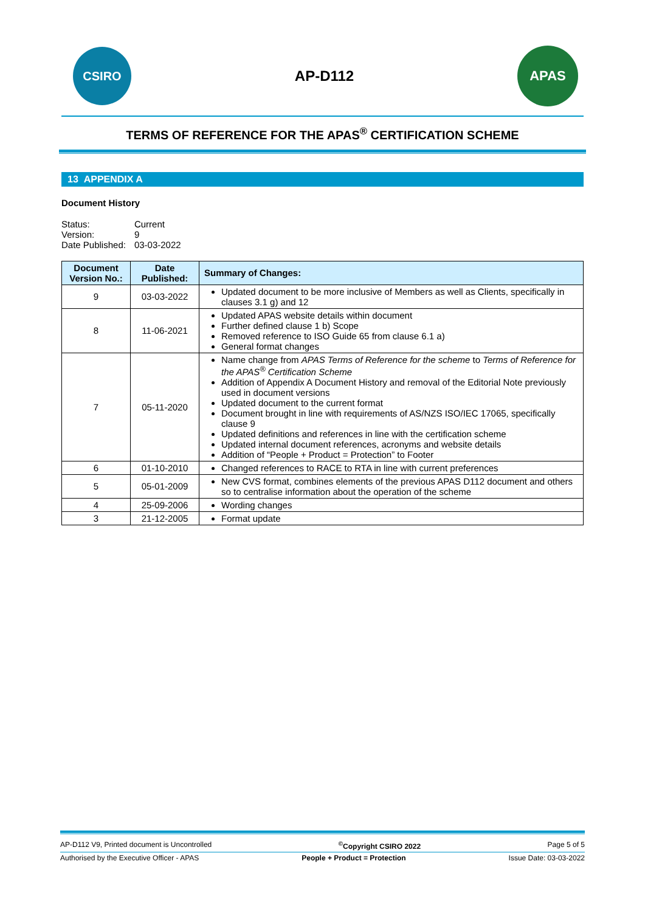CSIRO
AP-D112
APAS
TERMS OF REFERENCE FOR THE APAS<sup>®</sup> CERTIFICATION SCHEME
13 APPENDIX A
Document History
| Status: | Current |
| Version: | 9 |
| Date Published: | 03-03-2022 |
| Document Version No.: | Date Published: | Summary of Changes: |
| --- | --- | --- |
| 9 | 03-03-2022 | Updated document to be more inclusive of Members as well as Clients, specifically in clauses 3.1 g) and 12 |
| 8 | 11-06-2021 | Updated APAS website details within document Further defined clause 1 b) Scope Removed reference to ISO Guide 65 from clause 6.1 a) General format changes |
| 7 | 05-11-2020 | Name change from APAS Terms of Reference for the scheme to Terms of Reference for the APAS<sup>®</sup> Certification Scheme Addition of Appendix A Document History and removal of the Editorial Note previously used in document versions Updated document to the current format Document brought in line with requirements of AS/NZS ISO/IEC 17065, specifically clause 9 Updated definitions and references in line with the certification scheme Updated internal document references, acronyms and website details Addition of “People + Product = Protection” to Footer |
| 6 | 01-10-2010 | Changed references to RACE to RTA in line with current preferences |
| 5 | 05-01-2009 | New CVS format, combines elements of the previous APAS D112 document and others so to centralise information about the operation of the scheme |
| 4 | 25-09-2006 | Wording changes |
| 3 | 21-12-2005 | Format update |
AP-D112 V9, Printed document is Uncontrolled<sup>©</sup>Copyright CSIRO 2022 Page 5 of 5
Authorised by the Executive Officer - APAS People + Product = Protection Issue Date: 03-03-2022